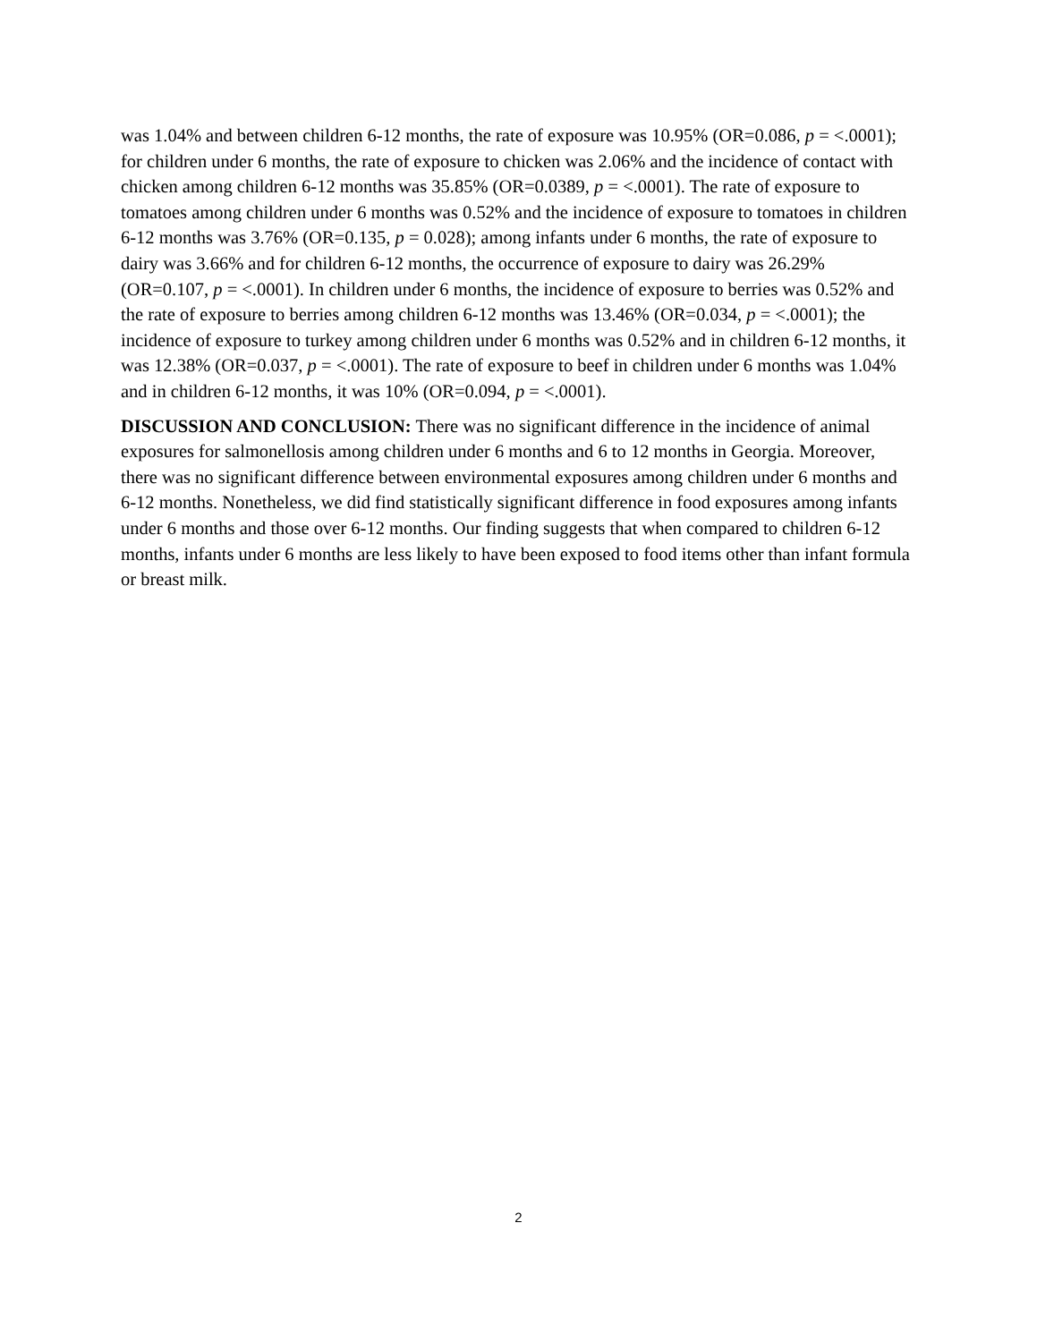was 1.04% and between children 6-12 months, the rate of exposure was 10.95% (OR=0.086, p = <.0001); for children under 6 months, the rate of exposure to chicken was 2.06% and the incidence of contact with chicken among children 6-12 months was 35.85% (OR=0.0389, p = <.0001). The rate of exposure to tomatoes among children under 6 months was 0.52% and the incidence of exposure to tomatoes in children 6-12 months was 3.76% (OR=0.135, p = 0.028); among infants under 6 months, the rate of exposure to dairy was 3.66% and for children 6-12 months, the occurrence of exposure to dairy was 26.29% (OR=0.107, p = <.0001). In children under 6 months, the incidence of exposure to berries was 0.52% and the rate of exposure to berries among children 6-12 months was 13.46% (OR=0.034, p = <.0001); the incidence of exposure to turkey among children under 6 months was 0.52% and in children 6-12 months, it was 12.38% (OR=0.037, p = <.0001). The rate of exposure to beef in children under 6 months was 1.04% and in children 6-12 months, it was 10% (OR=0.094, p = <.0001).
DISCUSSION AND CONCLUSION: There was no significant difference in the incidence of animal exposures for salmonellosis among children under 6 months and 6 to 12 months in Georgia. Moreover, there was no significant difference between environmental exposures among children under 6 months and 6-12 months. Nonetheless, we did find statistically significant difference in food exposures among infants under 6 months and those over 6-12 months. Our finding suggests that when compared to children 6-12 months, infants under 6 months are less likely to have been exposed to food items other than infant formula or breast milk.
2